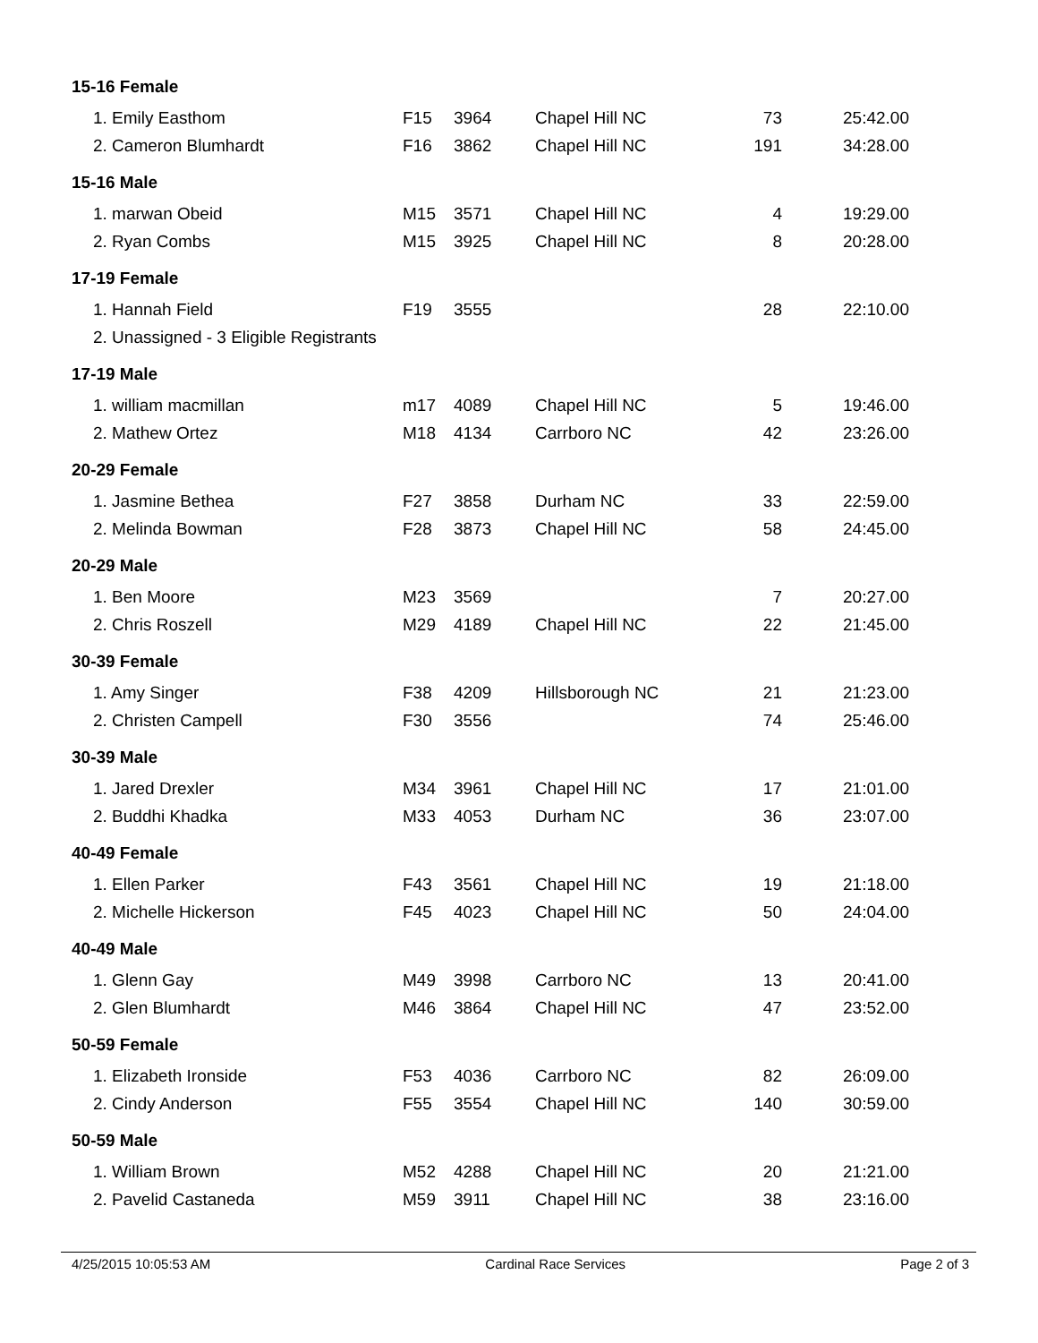| 15-16 Female | | | | | |
| 1. Emily Easthom | F15 | 3964 | Chapel Hill NC | 73 | 25:42.00 |
| 2. Cameron Blumhardt | F16 | 3862 | Chapel Hill NC | 191 | 34:28.00 |
| 15-16 Male | | | | | |
| 1. marwan Obeid | M15 | 3571 | Chapel Hill NC | 4 | 19:29.00 |
| 2. Ryan Combs | M15 | 3925 | Chapel Hill NC | 8 | 20:28.00 |
| 17-19 Female | | | | | |
| 1. Hannah Field | F19 | 3555 | | 28 | 22:10.00 |
| 2. Unassigned - 3 Eligible Registrants | | | | | |
| 17-19 Male | | | | | |
| 1. william macmillan | m17 | 4089 | Chapel Hill NC | 5 | 19:46.00 |
| 2. Mathew Ortez | M18 | 4134 | Carrboro NC | 42 | 23:26.00 |
| 20-29 Female | | | | | |
| 1. Jasmine Bethea | F27 | 3858 | Durham NC | 33 | 22:59.00 |
| 2. Melinda Bowman | F28 | 3873 | Chapel Hill NC | 58 | 24:45.00 |
| 20-29 Male | | | | | |
| 1. Ben Moore | M23 | 3569 | | 7 | 20:27.00 |
| 2. Chris Roszell | M29 | 4189 | Chapel Hill NC | 22 | 21:45.00 |
| 30-39 Female | | | | | |
| 1. Amy Singer | F38 | 4209 | Hillsborough NC | 21 | 21:23.00 |
| 2. Christen Campell | F30 | 3556 | | 74 | 25:46.00 |
| 30-39 Male | | | | | |
| 1. Jared Drexler | M34 | 3961 | Chapel Hill NC | 17 | 21:01.00 |
| 2. Buddhi Khadka | M33 | 4053 | Durham NC | 36 | 23:07.00 |
| 40-49 Female | | | | | |
| 1. Ellen Parker | F43 | 3561 | Chapel Hill NC | 19 | 21:18.00 |
| 2. Michelle Hickerson | F45 | 4023 | Chapel Hill NC | 50 | 24:04.00 |
| 40-49 Male | | | | | |
| 1. Glenn Gay | M49 | 3998 | Carrboro NC | 13 | 20:41.00 |
| 2. Glen Blumhardt | M46 | 3864 | Chapel Hill NC | 47 | 23:52.00 |
| 50-59 Female | | | | | |
| 1. Elizabeth Ironside | F53 | 4036 | Carrboro NC | 82 | 26:09.00 |
| 2. Cindy Anderson | F55 | 3554 | Chapel Hill NC | 140 | 30:59.00 |
| 50-59 Male | | | | | |
| 1. William Brown | M52 | 4288 | Chapel Hill NC | 20 | 21:21.00 |
| 2. Pavelid Castaneda | M59 | 3911 | Chapel Hill NC | 38 | 23:16.00 |
4/25/2015 10:05:53 AM Cardinal Race Services Page 2 of 3